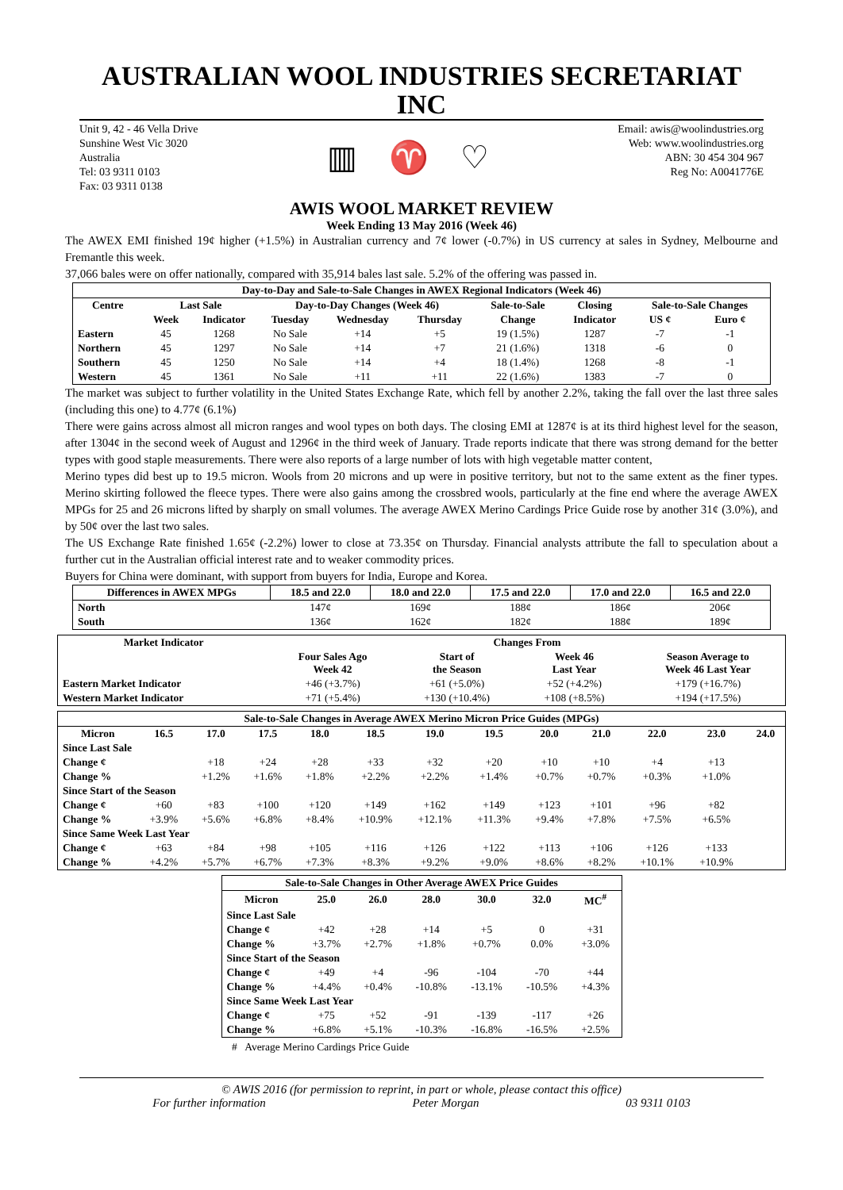AUSTRALIAN WOOL INDUSTRIES SECRETARIAT INC
Unit 9, 42 - 46 Vella Drive
Sunshine West Vic 3020
Australia
Tel: 03 9311 0103
Fax: 03 9311 0138
▥ ♈ ♡
Email: awis@woolindustries.org
Web: www.woolindustries.org
ABN: 30 454 304 967
Reg No: A0041776E
AWIS WOOL MARKET REVIEW
Week Ending 13 May 2016 (Week 46)
The AWEX EMI finished 19¢ higher (+1.5%) in Australian currency and 7¢ lower (-0.7%) in US currency at sales in Sydney, Melbourne and Fremantle this week.
37,066 bales were on offer nationally, compared with 35,914 bales last sale. 5.2% of the offering was passed in.
| Day-to-Day and Sale-to-Sale Changes in AWEX Regional Indicators (Week 46) | | | | | | | | | |
| --- | --- | --- | --- | --- | --- | --- | --- | --- | --- |
| Centre | Last Sale | | Day-to-Day Changes (Week 46) | | | Sale-to-Sale | Closing | Sale-to-Sale Changes | |
| | Week | Indicator | Tuesday | Wednesday | Thursday | Change | Indicator | US ¢ | Euro ¢ |
| Eastern | 45 | 1268 | No Sale | +14 | +5 | 19 (1.5%) | 1287 | -7 | -1 |
| Northern | 45 | 1297 | No Sale | +14 | +7 | 21 (1.6%) | 1318 | -6 | 0 |
| Southern | 45 | 1250 | No Sale | +14 | +4 | 18 (1.4%) | 1268 | -8 | -1 |
| Western | 45 | 1361 | No Sale | +11 | +11 | 22 (1.6%) | 1383 | -7 | 0 |
The market was subject to further volatility in the United States Exchange Rate, which fell by another 2.2%, taking the fall over the last three sales (including this one) to 4.77¢ (6.1%)
There were gains across almost all micron ranges and wool types on both days. The closing EMI at 1287¢ is at its third highest level for the season, after 1304¢ in the second week of August and 1296¢ in the third week of January. Trade reports indicate that there was strong demand for the better types with good staple measurements. There were also reports of a large number of lots with high vegetable matter content,
Merino types did best up to 19.5 micron. Wools from 20 microns and up were in positive territory, but not to the same extent as the finer types. Merino skirting followed the fleece types. There were also gains among the crossbred wools, particularly at the fine end where the average AWEX MPGs for 25 and 26 microns lifted by sharply on small volumes. The average AWEX Merino Cardings Price Guide rose by another 31¢ (3.0%), and by 50¢ over the last two sales.
The US Exchange Rate finished 1.65¢ (-2.2%) lower to close at 73.35¢ on Thursday. Financial analysts attribute the fall to speculation about a further cut in the Australian official interest rate and to weaker commodity prices.
Buyers for China were dominant, with support from buyers for India, Europe and Korea.
| Differences in AWEX MPGs | 18.5 and 22.0 | 18.0 and 22.0 | 17.5 and 22.0 | 17.0 and 22.0 | 16.5 and 22.0 |
| --- | --- | --- | --- | --- | --- |
| North | 147¢ | 169¢ | 188¢ | 186¢ | 206¢ |
| South | 136¢ | 162¢ | 182¢ | 188¢ | 189¢ |
| Market Indicator | Changes From | | | |
| --- | --- | --- | --- | --- |
| | Four Sales Ago Week 42 | Start of the Season | Week 46 Last Year | Season Average to Week 46 Last Year |
| Eastern Market Indicator | +46 (+3.7%) | +61 (+5.0%) | +52 (+4.2%) | +179 (+16.7%) |
| Western Market Indicator | +71 (+5.4%) | +130 (+10.4%) | +108 (+8.5%) | +194 (+17.5%) |
| Sale-to-Sale Changes in Average AWEX Merino Micron Price Guides (MPGs) | | | | | | | | | | | | |
| --- | --- | --- | --- | --- | --- | --- | --- | --- | --- | --- | --- | --- |
| Micron | 16.5 | 17.0 | 17.5 | 18.0 | 18.5 | 19.0 | 19.5 | 20.0 | 21.0 | 22.0 | 23.0 | 24.0 |
| Since Last Sale | | | | | | | | | | | | |
| Change ¢ | | +18 | +24 | +28 | +33 | +32 | +20 | +10 | +10 | +4 | +13 | |
| Change % | | +1.2% | +1.6% | +1.8% | +2.2% | +2.2% | +1.4% | +0.7% | +0.7% | +0.3% | +1.0% | |
| Since Start of the Season | | | | | | | | | | | | |
| Change ¢ | +60 | +83 | +100 | +120 | +149 | +162 | +149 | +123 | +101 | +96 | +82 | |
| Change % | +3.9% | +5.6% | +6.8% | +8.4% | +10.9% | +12.1% | +11.3% | +9.4% | +7.8% | +7.5% | +6.5% | |
| Since Same Week Last Year | | | | | | | | | | | | |
| Change ¢ | +63 | +84 | +98 | +105 | +116 | +126 | +122 | +113 | +106 | +126 | +133 | |
| Change % | +4.2% | +5.7% | +6.7% | +7.3% | +8.3% | +9.2% | +9.0% | +8.6% | +8.2% | +10.1% | +10.9% | |
| Sale-to-Sale Changes in Other Average AWEX Price Guides | | | | | | |
| --- | --- | --- | --- | --- | --- | --- |
| Micron | 25.0 | 26.0 | 28.0 | 30.0 | 32.0 | MC<sup>#</sup> |
| Since Last Sale | | | | | | |
| Change ¢ | +42 | +28 | +14 | +5 | 0 | +31 |
| Change % | +3.7% | +2.7% | +1.8% | +0.7% | 0.0% | +3.0% |
| Since Start of the Season | | | | | | |
| Change ¢ | +49 | +4 | -96 | -104 | -70 | +44 |
| Change % | +4.4% | +0.4% | -10.8% | -13.1% | -10.5% | +4.3% |
| Since Same Week Last Year | | | | | | |
| Change ¢ | +75 | +52 | -91 | -139 | -117 | +26 |
| Change % | +6.8% | +5.1% | -10.3% | -16.8% | -16.5% | +2.5% |
# Average Merino Cardings Price Guide
© AWIS 2016 (for permission to reprint, in part or whole, please contact this office)
For further information Peter Morgan 03 9311 0103